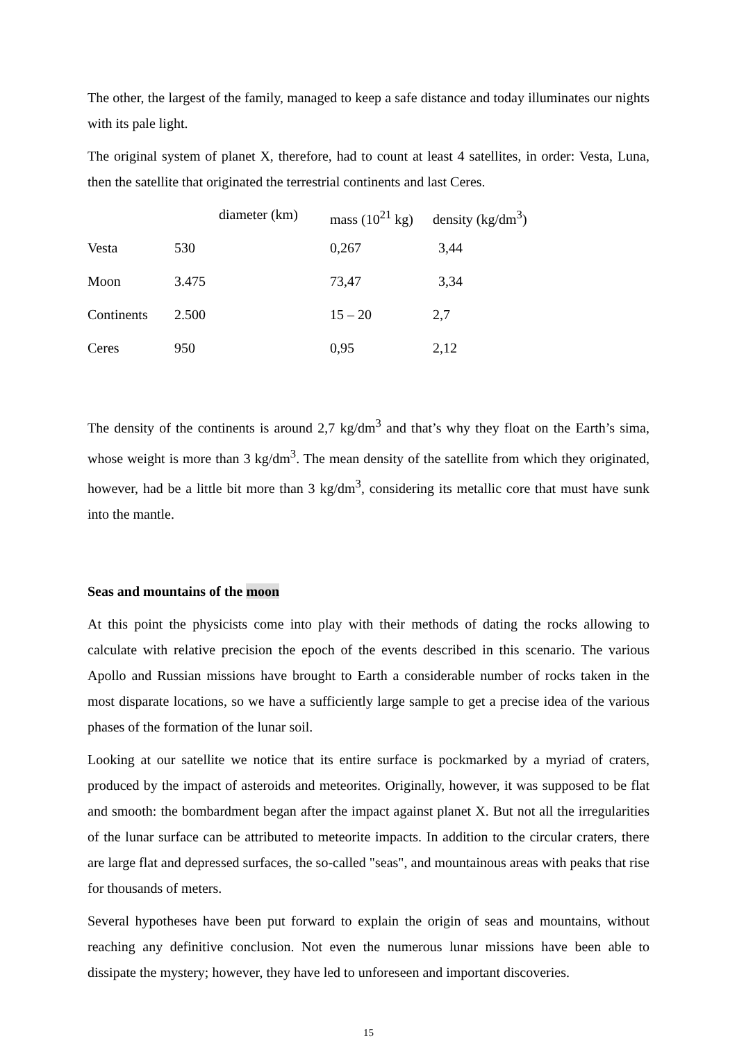The other, the largest of the family, managed to keep a safe distance and today illuminates our nights with its pale light.
The original system of planet X, therefore, had to count at least 4 satellites, in order: Vesta, Luna, then the satellite that originated the terrestrial continents and last Ceres.
| | | diameter (km) | mass (10<sup>21</sup> kg) | density (kg/dm<sup>3</sup>) |
| --- | --- | --- | --- | --- |
| Vesta | 530 | | 0,267 | 3,44 |
| Moon | 3.475 | | 73,47 | 3,34 |
| Continents | 2.500 | | 15 – 20 | 2,7 |
| Ceres | 950 | | 0,95 | 2,12 |
The density of the continents is around 2,7 kg/dm<sup>3</sup> and that’s why they float on the Earth’s sima, whose weight is more than 3 kg/dm<sup>3</sup>. The mean density of the satellite from which they originated, however, had be a little bit more than 3 kg/dm<sup>3</sup>, considering its metallic core that must have sunk into the mantle.
Seas and mountains of the moon
At this point the physicists come into play with their methods of dating the rocks allowing to calculate with relative precision the epoch of the events described in this scenario. The various Apollo and Russian missions have brought to Earth a considerable number of rocks taken in the most disparate locations, so we have a sufficiently large sample to get a precise idea of the various phases of the formation of the lunar soil.
Looking at our satellite we notice that its entire surface is pockmarked by a myriad of craters, produced by the impact of asteroids and meteorites. Originally, however, it was supposed to be flat and smooth: the bombardment began after the impact against planet X. But not all the irregularities of the lunar surface can be attributed to meteorite impacts. In addition to the circular craters, there are large flat and depressed surfaces, the so-called "seas", and mountainous areas with peaks that rise for thousands of meters.
Several hypotheses have been put forward to explain the origin of seas and mountains, without reaching any definitive conclusion. Not even the numerous lunar missions have been able to dissipate the mystery; however, they have led to unforeseen and important discoveries.
15